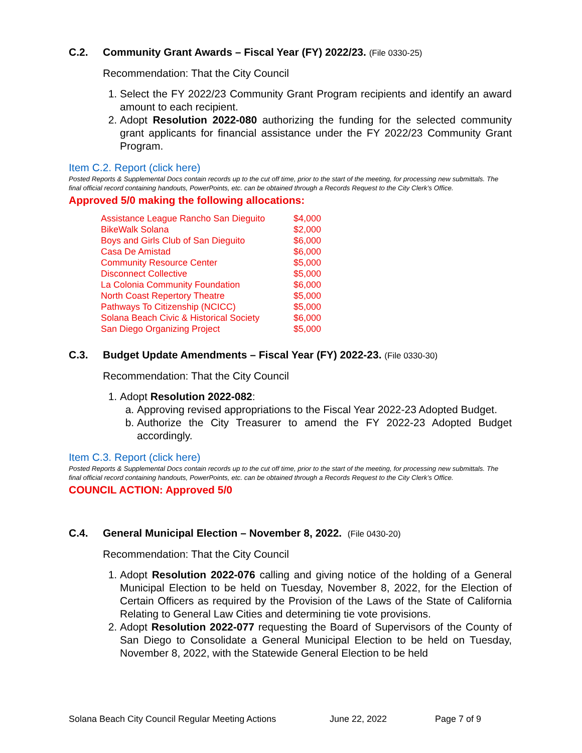C.2. Community Grant Awards – Fiscal Year (FY) 2022/23. (File 0330-25)
Recommendation: That the City Council
1. Select the FY 2022/23 Community Grant Program recipients and identify an award amount to each recipient.
2. Adopt Resolution 2022-080 authorizing the funding for the selected community grant applicants for financial assistance under the FY 2022/23 Community Grant Program.
Item C.2. Report (click here)
Posted Reports & Supplemental Docs contain records up to the cut off time, prior to the start of the meeting, for processing new submittals. The final official record containing handouts, PowerPoints, etc. can be obtained through a Records Request to the City Clerk’s Office.
Approved 5/0 making the following allocations:
| Assistance League Rancho San Dieguito | $4,000 |
| BikeWalk Solana | $2,000 |
| Boys and Girls Club of San Dieguito | $6,000 |
| Casa De Amistad | $6,000 |
| Community Resource Center | $5,000 |
| Disconnect Collective | $5,000 |
| La Colonia Community Foundation | $6,000 |
| North Coast Repertory Theatre | $5,000 |
| Pathways To Citizenship (NCICC) | $5,000 |
| Solana Beach Civic & Historical Society | $6,000 |
| San Diego Organizing Project | $5,000 |
C.3. Budget Update Amendments – Fiscal Year (FY) 2022-23. (File 0330-30)
Recommendation: That the City Council
1. Adopt Resolution 2022-082:
a. Approving revised appropriations to the Fiscal Year 2022-23 Adopted Budget.
b. Authorize the City Treasurer to amend the FY 2022-23 Adopted Budget accordingly.
Item C.3. Report (click here)
Posted Reports & Supplemental Docs contain records up to the cut off time, prior to the start of the meeting, for processing new submittals. The final official record containing handouts, PowerPoints, etc. can be obtained through a Records Request to the City Clerk’s Office.
COUNCIL ACTION: Approved 5/0
C.4. General Municipal Election – November 8, 2022. (File 0430-20)
Recommendation: That the City Council
1. Adopt Resolution 2022-076 calling and giving notice of the holding of a General Municipal Election to be held on Tuesday, November 8, 2022, for the Election of Certain Officers as required by the Provision of the Laws of the State of California Relating to General Law Cities and determining tie vote provisions.
2. Adopt Resolution 2022-077 requesting the Board of Supervisors of the County of San Diego to Consolidate a General Municipal Election to be held on Tuesday, November 8, 2022, with the Statewide General Election to be held
Solana Beach City Council Regular Meeting Actions June 22, 2022 Page 7 of 9